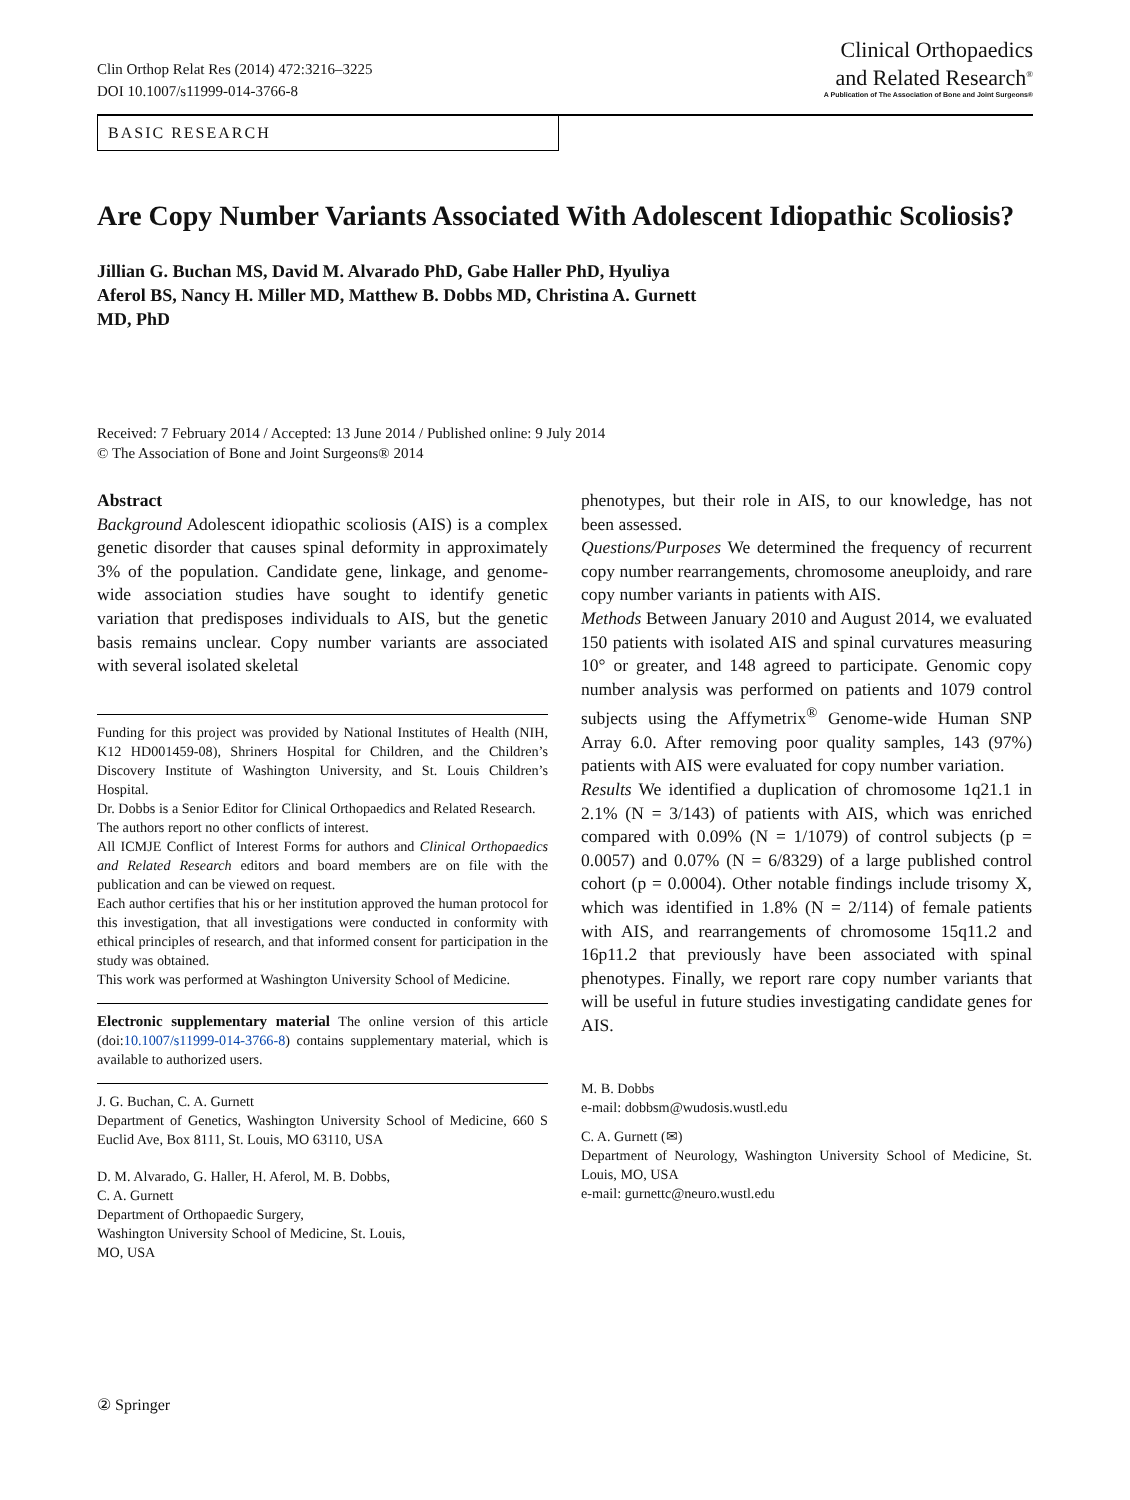Clin Orthop Relat Res (2014) 472:3216–3225
DOI 10.1007/s11999-014-3766-8
Clinical Orthopaedics
and Related Research<sup>®</sup>
A Publication of The Association of Bone and Joint Surgeons®
BASIC RESEARCH
Are Copy Number Variants Associated With Adolescent Idiopathic Scoliosis?
Jillian G. Buchan MS, David M. Alvarado PhD, Gabe Haller PhD, Hyuliya Aferol BS, Nancy H. Miller MD, Matthew B. Dobbs MD, Christina A. Gurnett MD, PhD
Received: 7 February 2014 / Accepted: 13 June 2014 / Published online: 9 July 2014
© The Association of Bone and Joint Surgeons® 2014
Abstract
Background Adolescent idiopathic scoliosis (AIS) is a complex genetic disorder that causes spinal deformity in approximately 3% of the population. Candidate gene, linkage, and genome-wide association studies have sought to identify genetic variation that predisposes individuals to AIS, but the genetic basis remains unclear. Copy number variants are associated with several isolated skeletal
Funding for this project was provided by National Institutes of Health (NIH, K12 HD001459-08), Shriners Hospital for Children, and the Children’s Discovery Institute of Washington University, and St. Louis Children’s Hospital.
Dr. Dobbs is a Senior Editor for Clinical Orthopaedics and Related Research.
The authors report no other conflicts of interest.
All ICMJE Conflict of Interest Forms for authors and Clinical Orthopaedics and Related Research editors and board members are on file with the publication and can be viewed on request.
Each author certifies that his or her institution approved the human protocol for this investigation, that all investigations were conducted in conformity with ethical principles of research, and that informed consent for participation in the study was obtained.
This work was performed at Washington University School of Medicine.
Electronic supplementary material The online version of this article (doi:10.1007/s11999-014-3766-8) contains supplementary material, which is available to authorized users.
J. G. Buchan, C. A. Gurnett
Department of Genetics, Washington University School of Medicine, 660 S Euclid Ave, Box 8111, St. Louis, MO 63110, USA
D. M. Alvarado, G. Haller, H. Aferol, M. B. Dobbs,
C. A. Gurnett
Department of Orthopaedic Surgery,
Washington University School of Medicine, St. Louis,
MO, USA
phenotypes, but their role in AIS, to our knowledge, has not been assessed.
Questions/Purposes We determined the frequency of recurrent copy number rearrangements, chromosome aneuploidy, and rare copy number variants in patients with AIS.
Methods Between January 2010 and August 2014, we evaluated 150 patients with isolated AIS and spinal curvatures measuring 10° or greater, and 148 agreed to participate. Genomic copy number analysis was performed on patients and 1079 control subjects using the Affymetrix<sup>®</sup> Genome-wide Human SNP Array 6.0. After removing poor quality samples, 143 (97%) patients with AIS were evaluated for copy number variation.
Results We identified a duplication of chromosome 1q21.1 in 2.1% (N = 3/143) of patients with AIS, which was enriched compared with 0.09% (N = 1/1079) of control subjects (p = 0.0057) and 0.07% (N = 6/8329) of a large published control cohort (p = 0.0004). Other notable findings include trisomy X, which was identified in 1.8% (N = 2/114) of female patients with AIS, and rearrangements of chromosome 15q11.2 and 16p11.2 that previously have been associated with spinal phenotypes. Finally, we report rare copy number variants that will be useful in future studies investigating candidate genes for AIS.
M. B. Dobbs
e-mail: dobbsm@wudosis.wustl.edu
C. A. Gurnett (✉)
Department of Neurology, Washington University School of Medicine, St. Louis, MO, USA
e-mail: gurnettc@neuro.wustl.edu
② Springer